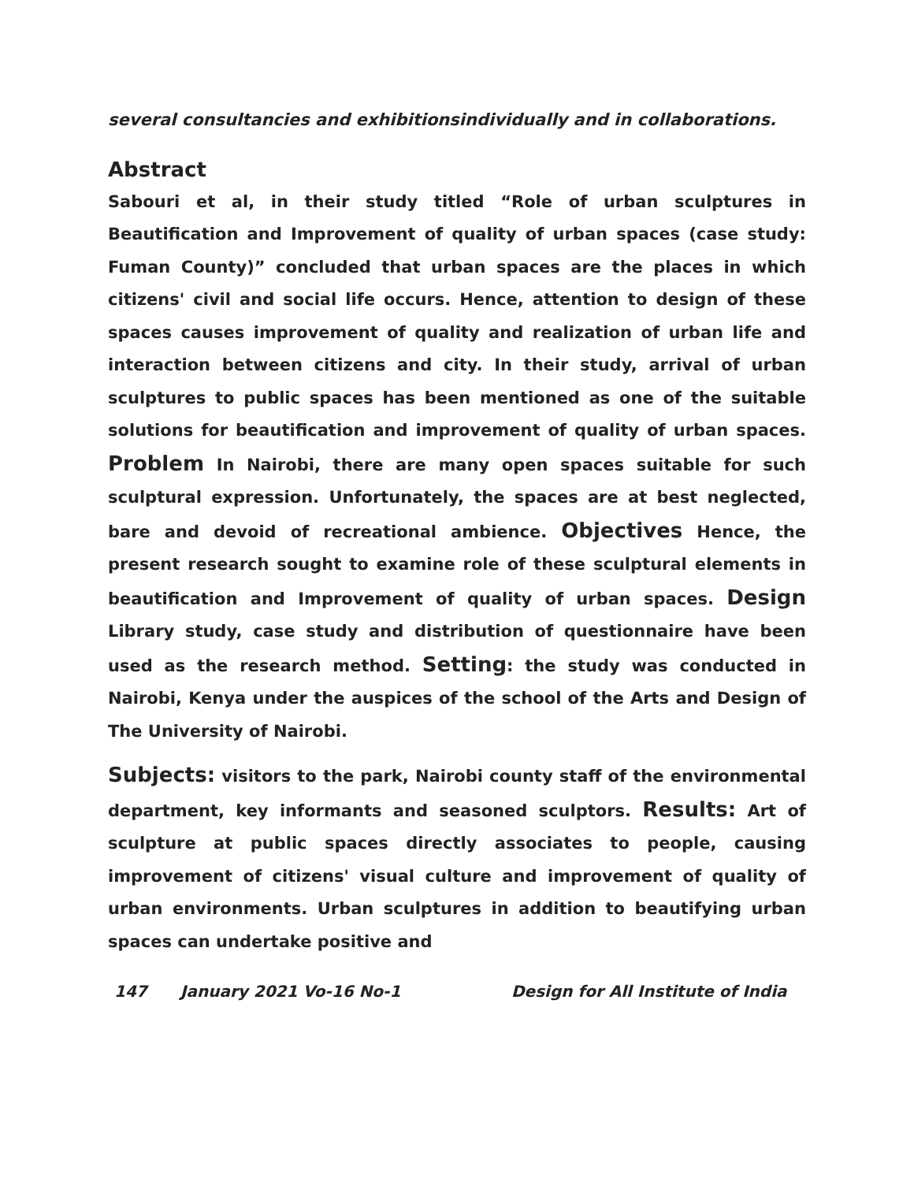several consultancies and exhibitionsindividually and in collaborations.
Abstract
Sabouri et al, in their study titled “Role of urban sculptures in Beautification and Improvement of quality of urban spaces (case study: Fuman County)” concluded that urban spaces are the places in which citizens' civil and social life occurs. Hence, attention to design of these spaces causes improvement of quality and realization of urban life and interaction between citizens and city. In their study, arrival of urban sculptures to public spaces has been mentioned as one of the suitable solutions for beautification and improvement of quality of urban spaces. Problem In Nairobi, there are many open spaces suitable for such sculptural expression. Unfortunately, the spaces are at best neglected, bare and devoid of recreational ambience. Objectives Hence, the present research sought to examine role of these sculptural elements in beautification and Improvement of quality of urban spaces. Design Library study, case study and distribution of questionnaire have been used as the research method. Setting: the study was conducted in Nairobi, Kenya under the auspices of the school of the Arts and Design of The University of Nairobi.
Subjects: visitors to the park, Nairobi county staff of the environmental department, key informants and seasoned sculptors. Results: Art of sculpture at public spaces directly associates to people, causing improvement of citizens' visual culture and improvement of quality of urban environments. Urban sculptures in addition to beautifying urban spaces can undertake positive and
147 January 2021 Vo-16 No-1 Design for All Institute of India